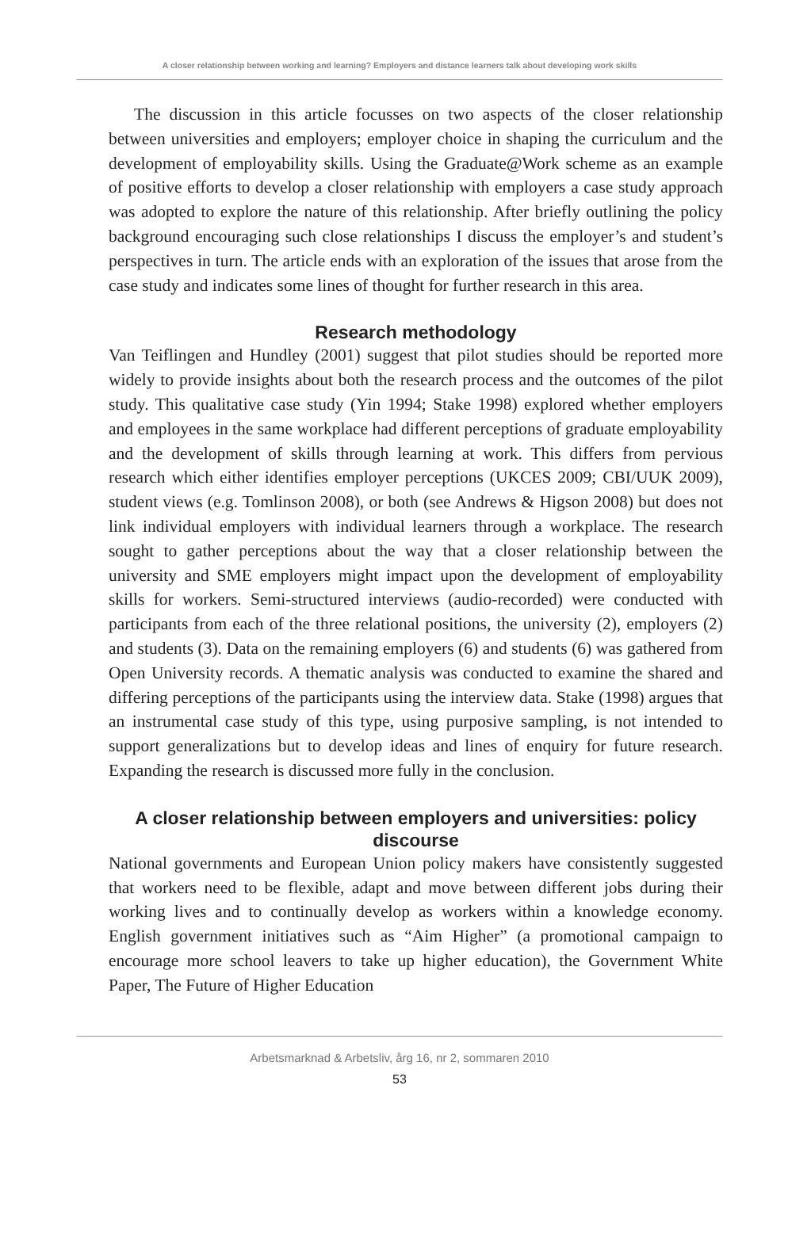A closer relationship between working and learning? Employers and distance learners talk about developing work skills
The discussion in this article focusses on two aspects of the closer relationship between universities and employers; employer choice in shaping the curriculum and the development of employability skills. Using the Graduate@Work scheme as an example of positive efforts to develop a closer relationship with employers a case study approach was adopted to explore the nature of this relationship. After briefly outlining the policy background encouraging such close relationships I discuss the employer’s and student’s perspectives in turn. The article ends with an exploration of the issues that arose from the case study and indicates some lines of thought for further research in this area.
Research methodology
Van Teiflingen and Hundley (2001) suggest that pilot studies should be reported more widely to provide insights about both the research process and the outcomes of the pilot study. This qualitative case study (Yin 1994; Stake 1998) explored whether employers and employees in the same workplace had different perceptions of graduate employability and the development of skills through learning at work. This differs from pervious research which either identifies employer perceptions (UKCES 2009; CBI/UUK 2009), student views (e.g. Tomlinson 2008), or both (see Andrews & Higson 2008) but does not link individual employers with individual learners through a workplace. The research sought to gather perceptions about the way that a closer relationship between the university and SME employers might impact upon the development of employability skills for workers. Semi-structured interviews (audio-recorded) were conducted with participants from each of the three relational positions, the university (2), employers (2) and students (3). Data on the remaining employers (6) and students (6) was gathered from Open University records. A thematic analysis was conducted to examine the shared and differing perceptions of the participants using the interview data. Stake (1998) argues that an instrumental case study of this type, using purposive sampling, is not intended to support generalizations but to develop ideas and lines of enquiry for future research. Expanding the research is discussed more fully in the conclusion.
A closer relationship between employers and universities: policy discourse
National governments and European Union policy makers have consistently suggested that workers need to be flexible, adapt and move between different jobs during their working lives and to continually develop as workers within a knowledge economy. English government initiatives such as “Aim Higher” (a promotional campaign to encourage more school leavers to take up higher education), the Government White Paper, The Future of Higher Education
Arbetsmarknad & Arbetsliv, årg 16, nr 2, sommaren 2010
53